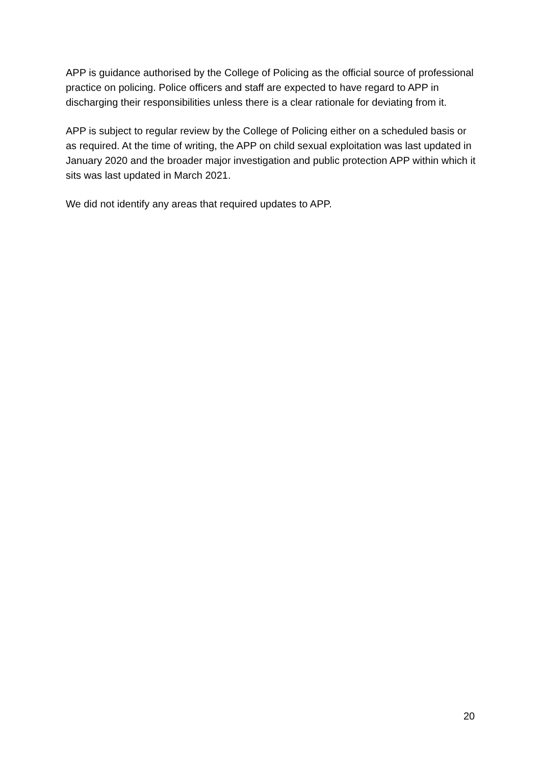APP is guidance authorised by the College of Policing as the official source of professional practice on policing. Police officers and staff are expected to have regard to APP in discharging their responsibilities unless there is a clear rationale for deviating from it.
APP is subject to regular review by the College of Policing either on a scheduled basis or as required. At the time of writing, the APP on child sexual exploitation was last updated in January 2020 and the broader major investigation and public protection APP within which it sits was last updated in March 2021.
We did not identify any areas that required updates to APP.
20